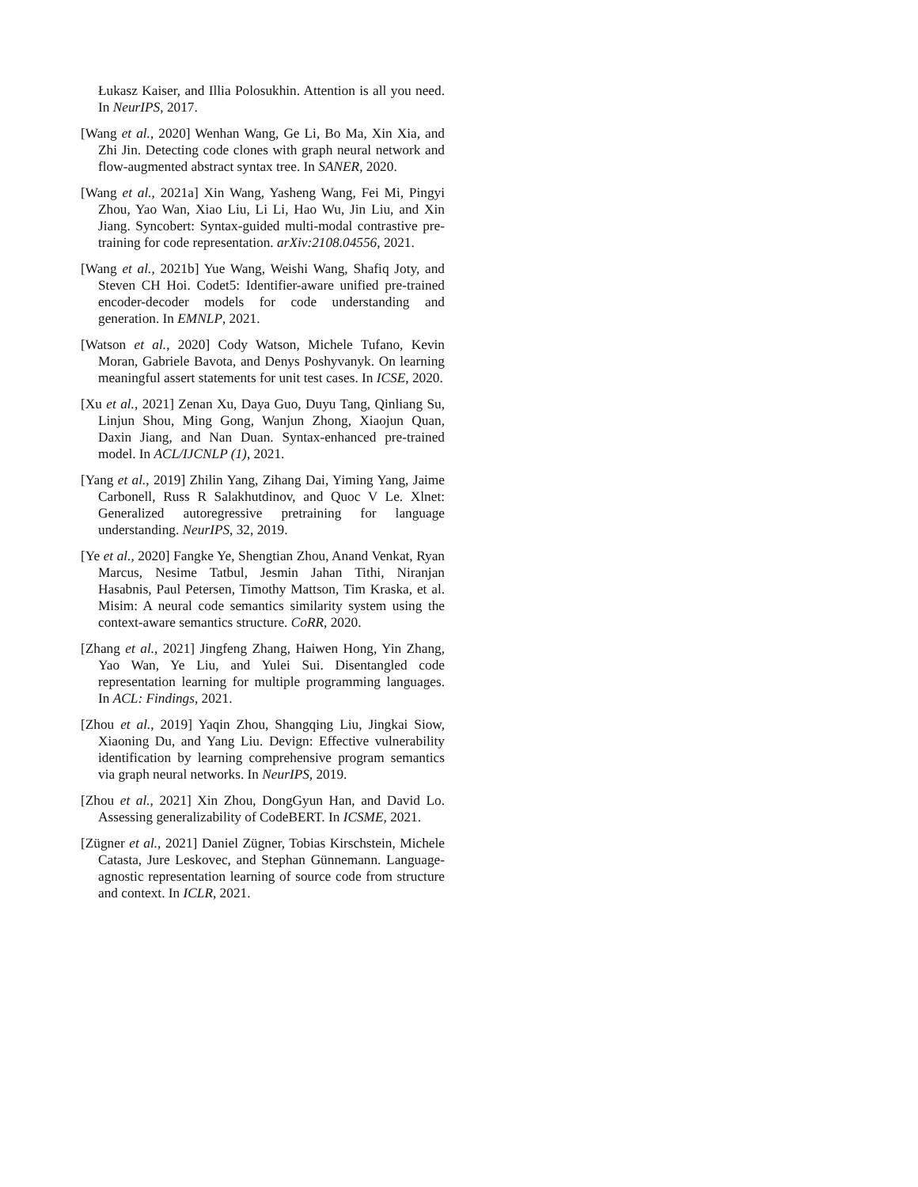Łukasz Kaiser, and Illia Polosukhin. Attention is all you need. In NeurIPS, 2017.
[Wang et al., 2020] Wenhan Wang, Ge Li, Bo Ma, Xin Xia, and Zhi Jin. Detecting code clones with graph neural network and flow-augmented abstract syntax tree. In SANER, 2020.
[Wang et al., 2021a] Xin Wang, Yasheng Wang, Fei Mi, Pingyi Zhou, Yao Wan, Xiao Liu, Li Li, Hao Wu, Jin Liu, and Xin Jiang. Syncobert: Syntax-guided multi-modal contrastive pre-training for code representation. arXiv:2108.04556, 2021.
[Wang et al., 2021b] Yue Wang, Weishi Wang, Shafiq Joty, and Steven CH Hoi. Codet5: Identifier-aware unified pre-trained encoder-decoder models for code understanding and generation. In EMNLP, 2021.
[Watson et al., 2020] Cody Watson, Michele Tufano, Kevin Moran, Gabriele Bavota, and Denys Poshyvanyk. On learning meaningful assert statements for unit test cases. In ICSE, 2020.
[Xu et al., 2021] Zenan Xu, Daya Guo, Duyu Tang, Qinliang Su, Linjun Shou, Ming Gong, Wanjun Zhong, Xiaojun Quan, Daxin Jiang, and Nan Duan. Syntax-enhanced pre-trained model. In ACL/IJCNLP (1), 2021.
[Yang et al., 2019] Zhilin Yang, Zihang Dai, Yiming Yang, Jaime Carbonell, Russ R Salakhutdinov, and Quoc V Le. Xlnet: Generalized autoregressive pretraining for language understanding. NeurIPS, 32, 2019.
[Ye et al., 2020] Fangke Ye, Shengtian Zhou, Anand Venkat, Ryan Marcus, Nesime Tatbul, Jesmin Jahan Tithi, Niranjan Hasabnis, Paul Petersen, Timothy Mattson, Tim Kraska, et al. Misim: A neural code semantics similarity system using the context-aware semantics structure. CoRR, 2020.
[Zhang et al., 2021] Jingfeng Zhang, Haiwen Hong, Yin Zhang, Yao Wan, Ye Liu, and Yulei Sui. Disentangled code representation learning for multiple programming languages. In ACL: Findings, 2021.
[Zhou et al., 2019] Yaqin Zhou, Shangqing Liu, Jingkai Siow, Xiaoning Du, and Yang Liu. Devign: Effective vulnerability identification by learning comprehensive program semantics via graph neural networks. In NeurIPS, 2019.
[Zhou et al., 2021] Xin Zhou, DongGyun Han, and David Lo. Assessing generalizability of CodeBERT. In ICSME, 2021.
[Zügner et al., 2021] Daniel Zügner, Tobias Kirschstein, Michele Catasta, Jure Leskovec, and Stephan Günnemann. Language-agnostic representation learning of source code from structure and context. In ICLR, 2021.